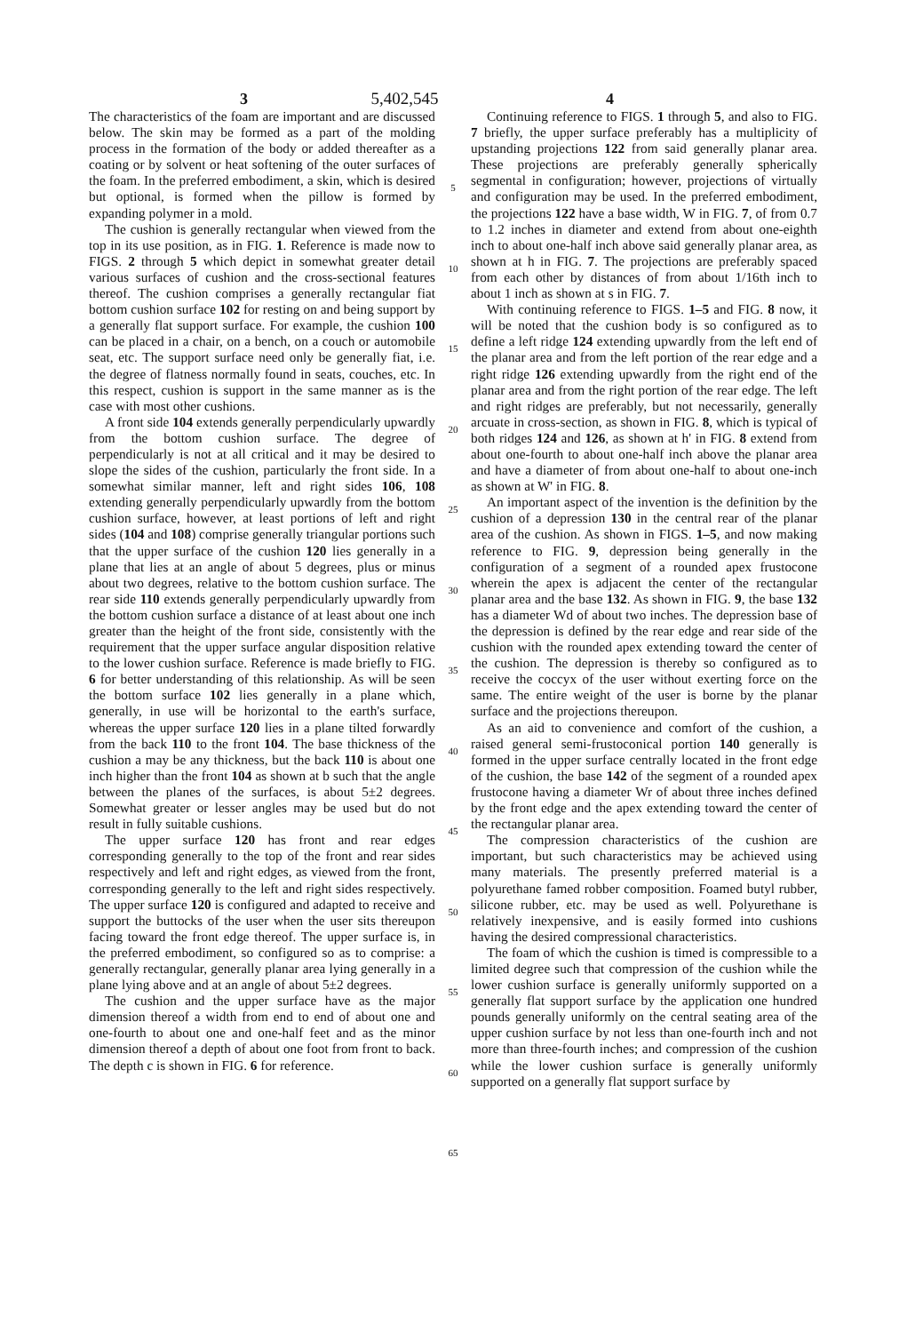3 5,402,545 4
The characteristics of the foam are important and are discussed below. The skin may be formed as a part of the molding process in the formation of the body or added thereafter as a coating or by solvent or heat softening of the outer surfaces of the foam. In the preferred embodiment, a skin, which is desired but optional, is formed when the pillow is formed by expanding polymer in a mold.
The cushion is generally rectangular when viewed from the top in its use position, as in FIG. 1. Reference is made now to FIGS. 2 through 5 which depict in somewhat greater detail various surfaces of cushion and the cross-sectional features thereof. The cushion comprises a generally rectangular fiat bottom cushion surface 102 for resting on and being support by a generally flat support surface. For example, the cushion 100 can be placed in a chair, on a bench, on a couch or automobile seat, etc. The support surface need only be generally fiat, i.e. the degree of flatness normally found in seats, couches, etc. In this respect, cushion is support in the same manner as is the case with most other cushions.
A front side 104 extends generally perpendicularly upwardly from the bottom cushion surface. The degree of perpendicularly is not at all critical and it may be desired to slope the sides of the cushion, particularly the front side. In a somewhat similar manner, left and right sides 106, 108 extending generally perpendicularly upwardly from the bottom cushion surface, however, at least portions of left and right sides (104 and 108) comprise generally triangular portions such that the upper surface of the cushion 120 lies generally in a plane that lies at an angle of about 5 degrees, plus or minus about two degrees, relative to the bottom cushion surface. The rear side 110 extends generally perpendicularly upwardly from the bottom cushion surface a distance of at least about one inch greater than the height of the front side, consistently with the requirement that the upper surface angular disposition relative to the lower cushion surface. Reference is made briefly to FIG. 6 for better understanding of this relationship. As will be seen the bottom surface 102 lies generally in a plane which, generally, in use will be horizontal to the earth's surface, whereas the upper surface 120 lies in a plane tilted forwardly from the back 110 to the front 104. The base thickness of the cushion a may be any thickness, but the back 110 is about one inch higher than the front 104 as shown at b such that the angle between the planes of the surfaces, is about 5±2 degrees. Somewhat greater or lesser angles may be used but do not result in fully suitable cushions.
The upper surface 120 has front and rear edges corresponding generally to the top of the front and rear sides respectively and left and right edges, as viewed from the front, corresponding generally to the left and right sides respectively. The upper surface 120 is configured and adapted to receive and support the buttocks of the user when the user sits thereupon facing toward the front edge thereof. The upper surface is, in the preferred embodiment, so configured so as to comprise: a generally rectangular, generally planar area lying generally in a plane lying above and at an angle of about 5±2 degrees.
The cushion and the upper surface have as the major dimension thereof a width from end to end of about one and one-fourth to about one and one-half feet and as the minor dimension thereof a depth of about one foot from front to back. The depth c is shown in FIG. 6 for reference.
5
10
15
20
25
30
35
40
45
50
55
60
65
Continuing reference to FIGS. 1 through 5, and also to FIG. 7 briefly, the upper surface preferably has a multiplicity of upstanding projections 122 from said generally planar area. These projections are preferably generally spherically segmental in configuration; however, projections of virtually and configuration may be used. In the preferred embodiment, the projections 122 have a base width, W in FIG. 7, of from 0.7 to 1.2 inches in diameter and extend from about one-eighth inch to about one-half inch above said generally planar area, as shown at h in FIG. 7. The projections are preferably spaced from each other by distances of from about 1/16th inch to about 1 inch as shown at s in FIG. 7.
With continuing reference to FIGS. 1–5 and FIG. 8 now, it will be noted that the cushion body is so configured as to define a left ridge 124 extending upwardly from the left end of the planar area and from the left portion of the rear edge and a right ridge 126 extending upwardly from the right end of the planar area and from the right portion of the rear edge. The left and right ridges are preferably, but not necessarily, generally arcuate in cross-section, as shown in FIG. 8, which is typical of both ridges 124 and 126, as shown at h' in FIG. 8 extend from about one-fourth to about one-half inch above the planar area and have a diameter of from about one-half to about one-inch as shown at W' in FIG. 8.
An important aspect of the invention is the definition by the cushion of a depression 130 in the central rear of the planar area of the cushion. As shown in FIGS. 1–5, and now making reference to FIG. 9, depression being generally in the configuration of a segment of a rounded apex frustocone wherein the apex is adjacent the center of the rectangular planar area and the base 132. As shown in FIG. 9, the base 132 has a diameter Wd of about two inches. The depression base of the depression is defined by the rear edge and rear side of the cushion with the rounded apex extending toward the center of the cushion. The depression is thereby so configured as to receive the coccyx of the user without exerting force on the same. The entire weight of the user is borne by the planar surface and the projections thereupon.
As an aid to convenience and comfort of the cushion, a raised general semi-frustoconical portion 140 generally is formed in the upper surface centrally located in the front edge of the cushion, the base 142 of the segment of a rounded apex frustocone having a diameter Wr of about three inches defined by the front edge and the apex extending toward the center of the rectangular planar area.
The compression characteristics of the cushion are important, but such characteristics may be achieved using many materials. The presently preferred material is a polyurethane famed robber composition. Foamed butyl rubber, silicone rubber, etc. may be used as well. Polyurethane is relatively inexpensive, and is easily formed into cushions having the desired compressional characteristics.
The foam of which the cushion is timed is compressible to a limited degree such that compression of the cushion while the lower cushion surface is generally uniformly supported on a generally flat support surface by the application one hundred pounds generally uniformly on the central seating area of the upper cushion surface by not less than one-fourth inch and not more than three-fourth inches; and compression of the cushion while the lower cushion surface is generally uniformly supported on a generally flat support surface by